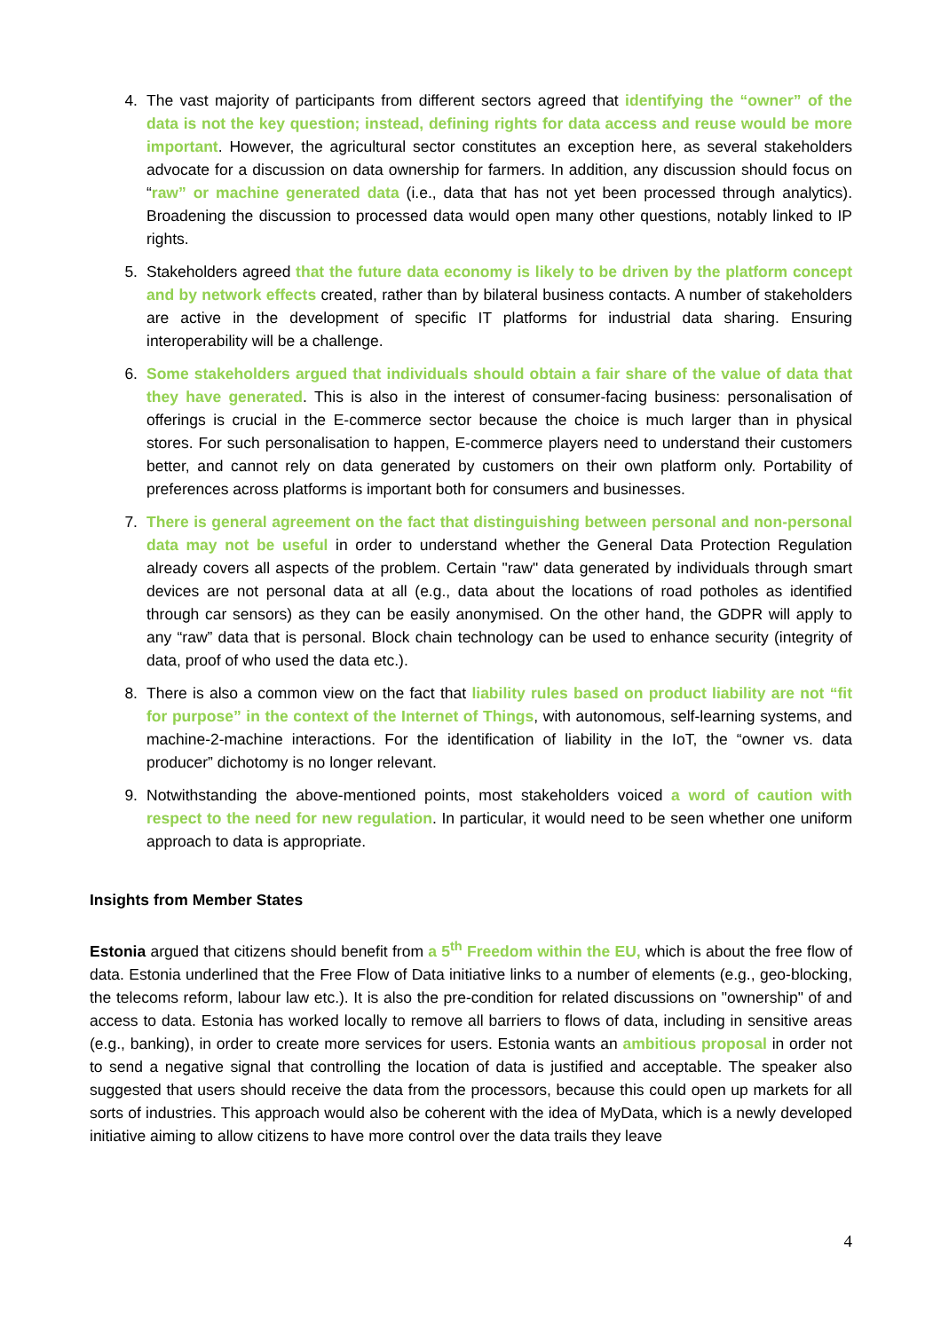4. The vast majority of participants from different sectors agreed that identifying the “owner” of the data is not the key question; instead, defining rights for data access and reuse would be more important. However, the agricultural sector constitutes an exception here, as several stakeholders advocate for a discussion on data ownership for farmers. In addition, any discussion should focus on “raw” or machine generated data (i.e., data that has not yet been processed through analytics). Broadening the discussion to processed data would open many other questions, notably linked to IP rights.
5. Stakeholders agreed that the future data economy is likely to be driven by the platform concept and by network effects created, rather than by bilateral business contacts. A number of stakeholders are active in the development of specific IT platforms for industrial data sharing. Ensuring interoperability will be a challenge.
6. Some stakeholders argued that individuals should obtain a fair share of the value of data that they have generated. This is also in the interest of consumer-facing business: personalisation of offerings is crucial in the E-commerce sector because the choice is much larger than in physical stores. For such personalisation to happen, E-commerce players need to understand their customers better, and cannot rely on data generated by customers on their own platform only. Portability of preferences across platforms is important both for consumers and businesses.
7. There is general agreement on the fact that distinguishing between personal and non-personal data may not be useful in order to understand whether the General Data Protection Regulation already covers all aspects of the problem. Certain "raw" data generated by individuals through smart devices are not personal data at all (e.g., data about the locations of road potholes as identified through car sensors) as they can be easily anonymised. On the other hand, the GDPR will apply to any “raw” data that is personal. Block chain technology can be used to enhance security (integrity of data, proof of who used the data etc.).
8. There is also a common view on the fact that liability rules based on product liability are not “fit for purpose” in the context of the Internet of Things, with autonomous, self-learning systems, and machine-2-machine interactions. For the identification of liability in the IoT, the “owner vs. data producer” dichotomy is no longer relevant.
9. Notwithstanding the above-mentioned points, most stakeholders voiced a word of caution with respect to the need for new regulation. In particular, it would need to be seen whether one uniform approach to data is appropriate.
Insights from Member States
Estonia argued that citizens should benefit from a 5<sup>th</sup> Freedom within the EU, which is about the free flow of data. Estonia underlined that the Free Flow of Data initiative links to a number of elements (e.g., geo-blocking, the telecoms reform, labour law etc.). It is also the pre-condition for related discussions on "ownership" of and access to data. Estonia has worked locally to remove all barriers to flows of data, including in sensitive areas (e.g., banking), in order to create more services for users. Estonia wants an ambitious proposal in order not to send a negative signal that controlling the location of data is justified and acceptable. The speaker also suggested that users should receive the data from the processors, because this could open up markets for all sorts of industries. This approach would also be coherent with the idea of MyData, which is a newly developed initiative aiming to allow citizens to have more control over the data trails they leave
4